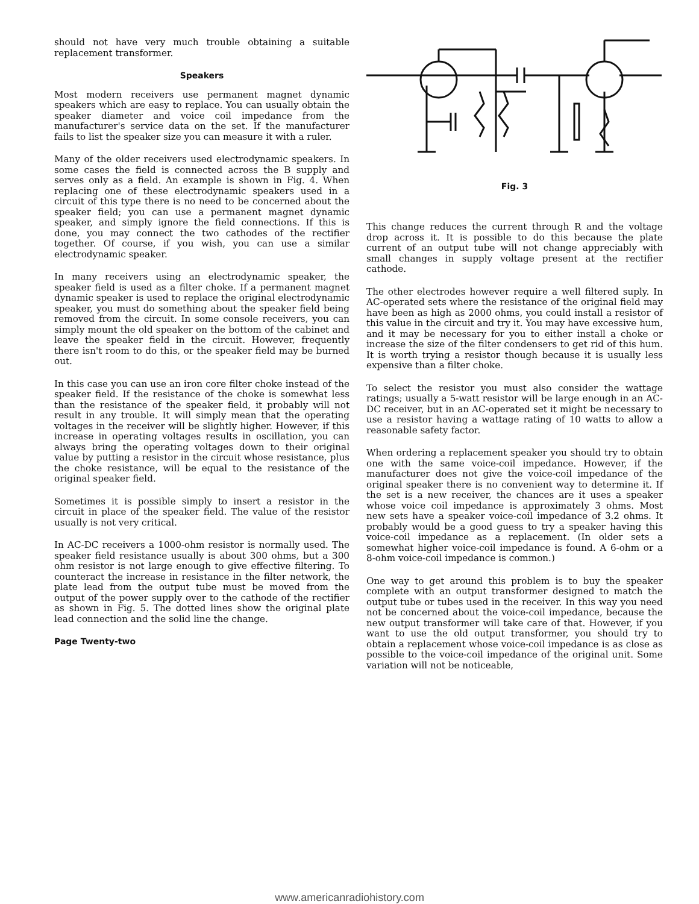should not have very much trouble obtaining a suitable replacement transformer.
Speakers
Most modern receivers use permanent magnet dynamic speakers which are easy to replace. You can usually obtain the speaker diameter and voice coil impedance from the manufacturer's service data on the set. If the manufacturer fails to list the speaker size you can measure it with a ruler.
Many of the older receivers used electrodynamic speakers. In some cases the field is connected across the B supply and serves only as a field. An example is shown in Fig. 4. When replacing one of these electrodynamic speakers used in a circuit of this type there is no need to be concerned about the speaker field; you can use a permanent magnet dynamic speaker, and simply ignore the field connections. If this is done, you may connect the two cathodes of the rectifier together. Of course, if you wish, you can use a similar electrodynamic speaker.
In many receivers using an electrodynamic speaker, the speaker field is used as a filter choke. If a permanent magnet dynamic speaker is used to replace the original electrodynamic speaker, you must do something about the speaker field being removed from the circuit. In some console receivers, you can simply mount the old speaker on the bottom of the cabinet and leave the speaker field in the circuit. However, frequently there isn't room to do this, or the speaker field may be burned out.
In this case you can use an iron core filter choke instead of the speaker field. If the resistance of the choke is somewhat less than the resistance of the speaker field, it probably will not result in any trouble. It will simply mean that the operating voltages in the receiver will be slightly higher. However, if this increase in operating voltages results in oscillation, you can always bring the operating voltages down to their original value by putting a resistor in the circuit whose resistance, plus the choke resistance, will be equal to the resistance of the original speaker field.
Sometimes it is possible simply to insert a resistor in the circuit in place of the speaker field. The value of the resistor usually is not very critical.
In AC-DC receivers a 1000-ohm resistor is normally used. The speaker field resistance usually is about 300 ohms, but a 300 ohm resistor is not large enough to give effective filtering. To counteract the increase in resistance in the filter network, the plate lead from the output tube must be moved from the output of the power supply over to the cathode of the rectifier as shown in Fig. 5. The dotted lines show the original plate lead connection and the solid line the change.
Page Twenty-two
Fig. 3
This change reduces the current through R and the voltage drop across it. It is possible to do this because the plate current of an output tube will not change appreciably with small changes in supply voltage present at the rectifier cathode.
The other electrodes however require a well filtered suply. In AC-operated sets where the resistance of the original field may have been as high as 2000 ohms, you could install a resistor of this value in the circuit and try it. You may have excessive hum, and it may be necessary for you to either install a choke or increase the size of the filter condensers to get rid of this hum. It is worth trying a resistor though because it is usually less expensive than a filter choke.
To select the resistor you must also consider the wattage ratings; usually a 5-watt resistor will be large enough in an AC-DC receiver, but in an AC-operated set it might be necessary to use a resistor having a wattage rating of 10 watts to allow a reasonable safety factor.
When ordering a replacement speaker you should try to obtain one with the same voice-coil impedance. However, if the manufacturer does not give the voice-coil impedance of the original speaker there is no convenient way to determine it. If the set is a new receiver, the chances are it uses a speaker whose voice coil impedance is approximately 3 ohms. Most new sets have a speaker voice-coil impedance of 3.2 ohms. It probably would be a good guess to try a speaker having this voice-coil impedance as a replacement. (In older sets a somewhat higher voice-coil impedance is found. A 6-ohm or a 8-ohm voice-coil impedance is common.)
One way to get around this problem is to buy the speaker complete with an output transformer designed to match the output tube or tubes used in the receiver. In this way you need not be concerned about the voice-coil impedance, because the new output transformer will take care of that. However, if you want to use the old output transformer, you should try to obtain a replacement whose voice-coil impedance is as close as possible to the voice-coil impedance of the original unit. Some variation will not be noticeable,
www.americanradiohistory.com